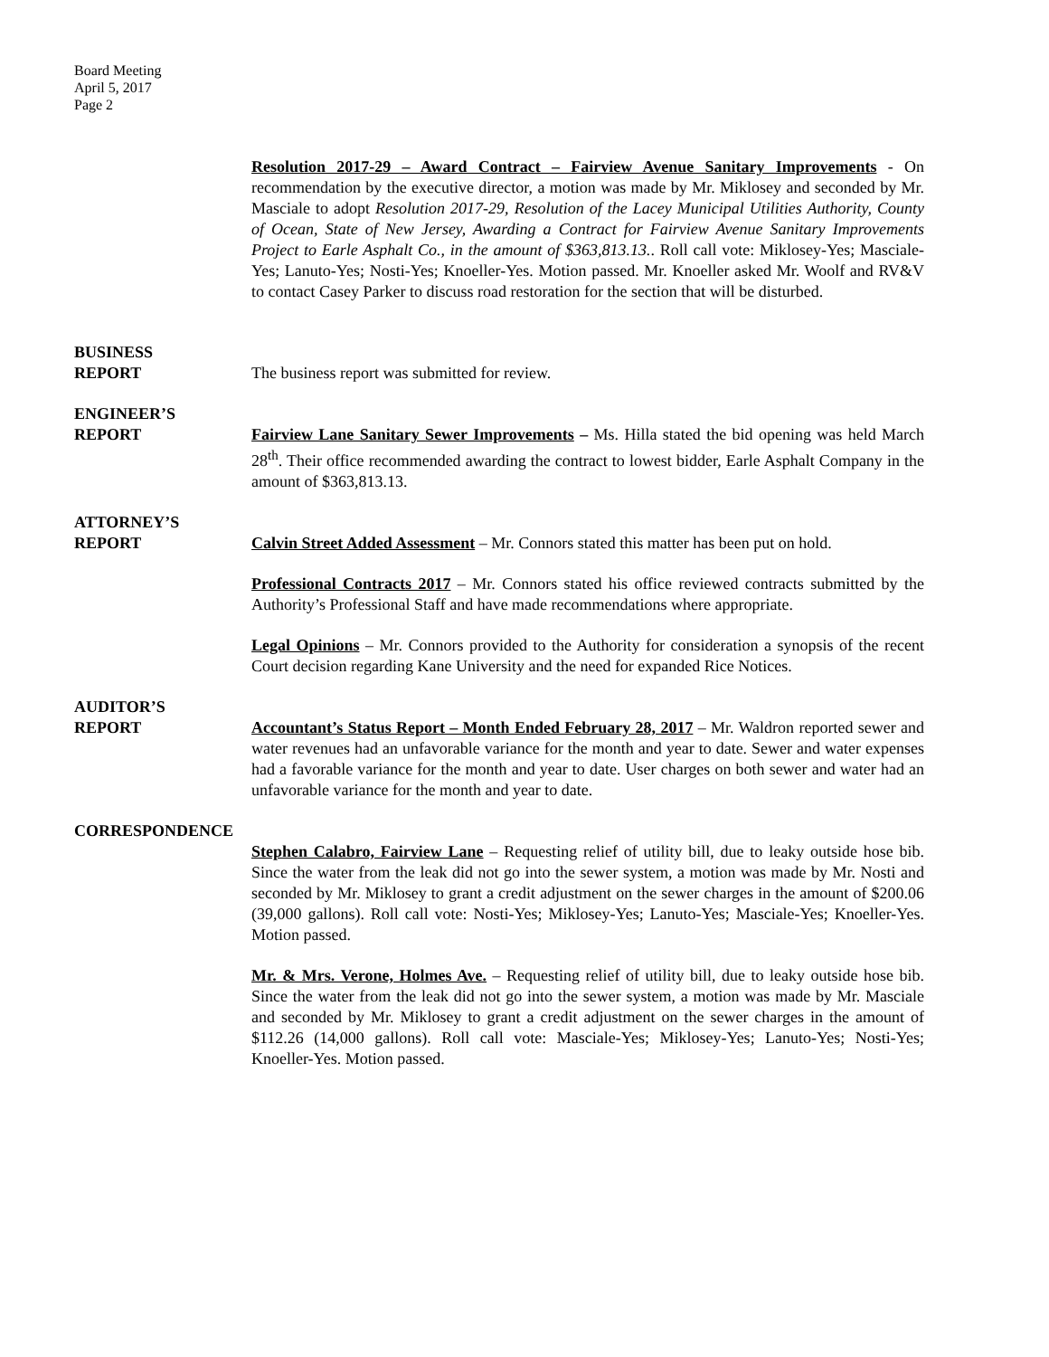Board Meeting
April 5, 2017
Page 2
Resolution 2017-29 – Award Contract – Fairview Avenue Sanitary Improvements - On recommendation by the executive director, a motion was made by Mr. Miklosey and seconded by Mr. Masciale to adopt Resolution 2017-29, Resolution of the Lacey Municipal Utilities Authority, County of Ocean, State of New Jersey, Awarding a Contract for Fairview Avenue Sanitary Improvements Project to Earle Asphalt Co., in the amount of $363,813.13.. Roll call vote: Miklosey-Yes; Masciale-Yes; Lanuto-Yes; Nosti-Yes; Knoeller-Yes. Motion passed. Mr. Knoeller asked Mr. Woolf and RV&V to contact Casey Parker to discuss road restoration for the section that will be disturbed.
BUSINESS
REPORT
The business report was submitted for review.
ENGINEER’S
REPORT
Fairview Lane Sanitary Sewer Improvements – Ms. Hilla stated the bid opening was held March 28<sup>th</sup>. Their office recommended awarding the contract to lowest bidder, Earle Asphalt Company in the amount of $363,813.13.
ATTORNEY’S
REPORT
Calvin Street Added Assessment – Mr. Connors stated this matter has been put on hold.
Professional Contracts 2017 – Mr. Connors stated his office reviewed contracts submitted by the Authority’s Professional Staff and have made recommendations where appropriate.
Legal Opinions – Mr. Connors provided to the Authority for consideration a synopsis of the recent Court decision regarding Kane University and the need for expanded Rice Notices.
AUDITOR’S
REPORT
Accountant’s Status Report – Month Ended February 28, 2017 – Mr. Waldron reported sewer and water revenues had an unfavorable variance for the month and year to date. Sewer and water expenses had a favorable variance for the month and year to date. User charges on both sewer and water had an unfavorable variance for the month and year to date.
CORRESPONDENCE
Stephen Calabro, Fairview Lane – Requesting relief of utility bill, due to leaky outside hose bib. Since the water from the leak did not go into the sewer system, a motion was made by Mr. Nosti and seconded by Mr. Miklosey to grant a credit adjustment on the sewer charges in the amount of $200.06 (39,000 gallons). Roll call vote: Nosti-Yes; Miklosey-Yes; Lanuto-Yes; Masciale-Yes; Knoeller-Yes. Motion passed.
Mr. & Mrs. Verone, Holmes Ave. – Requesting relief of utility bill, due to leaky outside hose bib. Since the water from the leak did not go into the sewer system, a motion was made by Mr. Masciale and seconded by Mr. Miklosey to grant a credit adjustment on the sewer charges in the amount of $112.26 (14,000 gallons). Roll call vote: Masciale-Yes; Miklosey-Yes; Lanuto-Yes; Nosti-Yes; Knoeller-Yes. Motion passed.